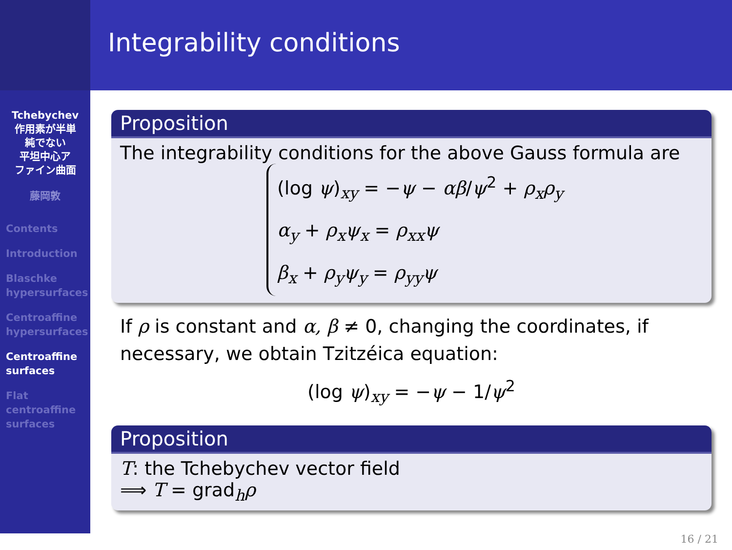Tchebychev
作用素が半単
純でない
平坦中心ア
ファイン曲面
藤岡敦
Contents
Introduction
Blaschke hypersurfaces
Centroaffine hypersurfaces
Centroaffine surfaces
Flat centroaffine surfaces
Integrability conditions
Proposition
The integrability conditions for the above Gauss formula are
(log ψ)<sub>xy</sub> = −ψ − αβ/ψ<sup>2</sup> + ρ<sub>x</sub>ρ<sub>y</sub>
α<sub>y</sub> + ρ<sub>x</sub>ψ<sub>x</sub> = ρ<sub>xx</sub>ψ
β<sub>x</sub> + ρ<sub>y</sub>ψ<sub>y</sub> = ρ<sub>yy</sub>ψ
If ρ is constant and α, β ≠ 0, changing the coordinates, if necessary, we obtain Tzitzéica equation:
(log ψ)<sub>xy</sub> = −ψ − 1/ψ<sup>2</sup>
Proposition
T: the Tchebychev vector field
⟹ T = grad<sub>h</sub>ρ
16 / 21